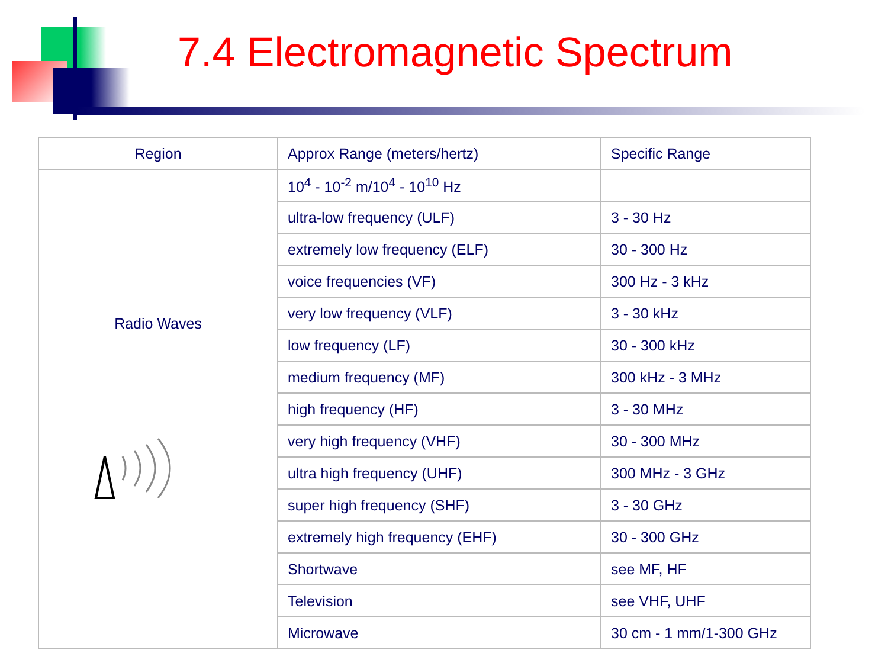7.4 Electromagnetic Spectrum
| Region | Approx Range (meters/hertz) | Specific Range |
| --- | --- | --- |
| Radio Waves | 10<sup>4</sup> - 10<sup>-2</sup> m/10<sup>4</sup> - 10<sup>10</sup> Hz | |
| | ultra-low frequency (ULF) | 3 - 30 Hz |
| | extremely low frequency (ELF) | 30 - 300 Hz |
| | voice frequencies (VF) | 300 Hz - 3 kHz |
| | very low frequency (VLF) | 3 - 30 kHz |
| | low frequency (LF) | 30 - 300 kHz |
| | medium frequency (MF) | 300 kHz - 3 MHz |
| | high frequency (HF) | 3 - 30 MHz |
| | very high frequency (VHF) | 30 - 300 MHz |
| | ultra high frequency (UHF) | 300 MHz - 3 GHz |
| | super high frequency (SHF) | 3 - 30 GHz |
| | extremely high frequency (EHF) | 30 - 300 GHz |
| | Shortwave | see MF, HF |
| | Television | see VHF, UHF |
| | Microwave | 30 cm - 1 mm/1-300 GHz |